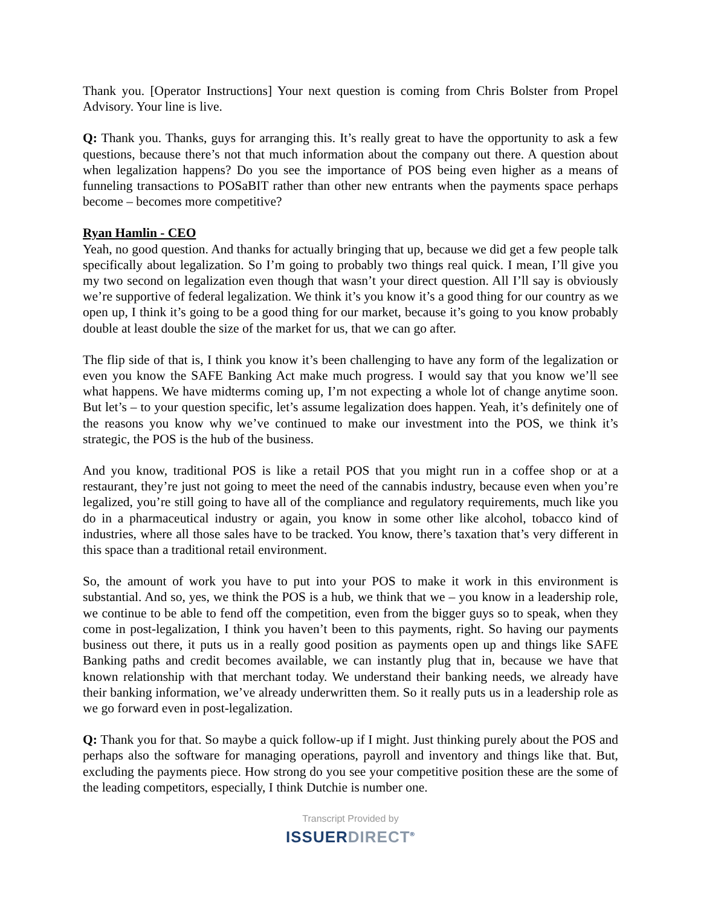Thank you. [Operator Instructions] Your next question is coming from Chris Bolster from Propel Advisory. Your line is live.
Q: Thank you. Thanks, guys for arranging this. It’s really great to have the opportunity to ask a few questions, because there’s not that much information about the company out there. A question about when legalization happens? Do you see the importance of POS being even higher as a means of funneling transactions to POSaBIT rather than other new entrants when the payments space perhaps become – becomes more competitive?
Ryan Hamlin - CEO
Yeah, no good question. And thanks for actually bringing that up, because we did get a few people talk specifically about legalization. So I’m going to probably two things real quick. I mean, I’ll give you my two second on legalization even though that wasn’t your direct question. All I’ll say is obviously we’re supportive of federal legalization. We think it’s you know it’s a good thing for our country as we open up, I think it’s going to be a good thing for our market, because it’s going to you know probably double at least double the size of the market for us, that we can go after.
The flip side of that is, I think you know it’s been challenging to have any form of the legalization or even you know the SAFE Banking Act make much progress. I would say that you know we’ll see what happens. We have midterms coming up, I’m not expecting a whole lot of change anytime soon. But let’s – to your question specific, let’s assume legalization does happen. Yeah, it’s definitely one of the reasons you know why we’ve continued to make our investment into the POS, we think it’s strategic, the POS is the hub of the business.
And you know, traditional POS is like a retail POS that you might run in a coffee shop or at a restaurant, they’re just not going to meet the need of the cannabis industry, because even when you’re legalized, you’re still going to have all of the compliance and regulatory requirements, much like you do in a pharmaceutical industry or again, you know in some other like alcohol, tobacco kind of industries, where all those sales have to be tracked. You know, there’s taxation that’s very different in this space than a traditional retail environment.
So, the amount of work you have to put into your POS to make it work in this environment is substantial. And so, yes, we think the POS is a hub, we think that we – you know in a leadership role, we continue to be able to fend off the competition, even from the bigger guys so to speak, when they come in post-legalization, I think you haven’t been to this payments, right. So having our payments business out there, it puts us in a really good position as payments open up and things like SAFE Banking paths and credit becomes available, we can instantly plug that in, because we have that known relationship with that merchant today. We understand their banking needs, we already have their banking information, we’ve already underwritten them. So it really puts us in a leadership role as we go forward even in post-legalization.
Q: Thank you for that. So maybe a quick follow-up if I might. Just thinking purely about the POS and perhaps also the software for managing operations, payroll and inventory and things like that. But, excluding the payments piece. How strong do you see your competitive position these are the some of the leading competitors, especially, I think Dutchie is number one.
Transcript Provided by
ISSUERDIRECT<sup>®</sup>